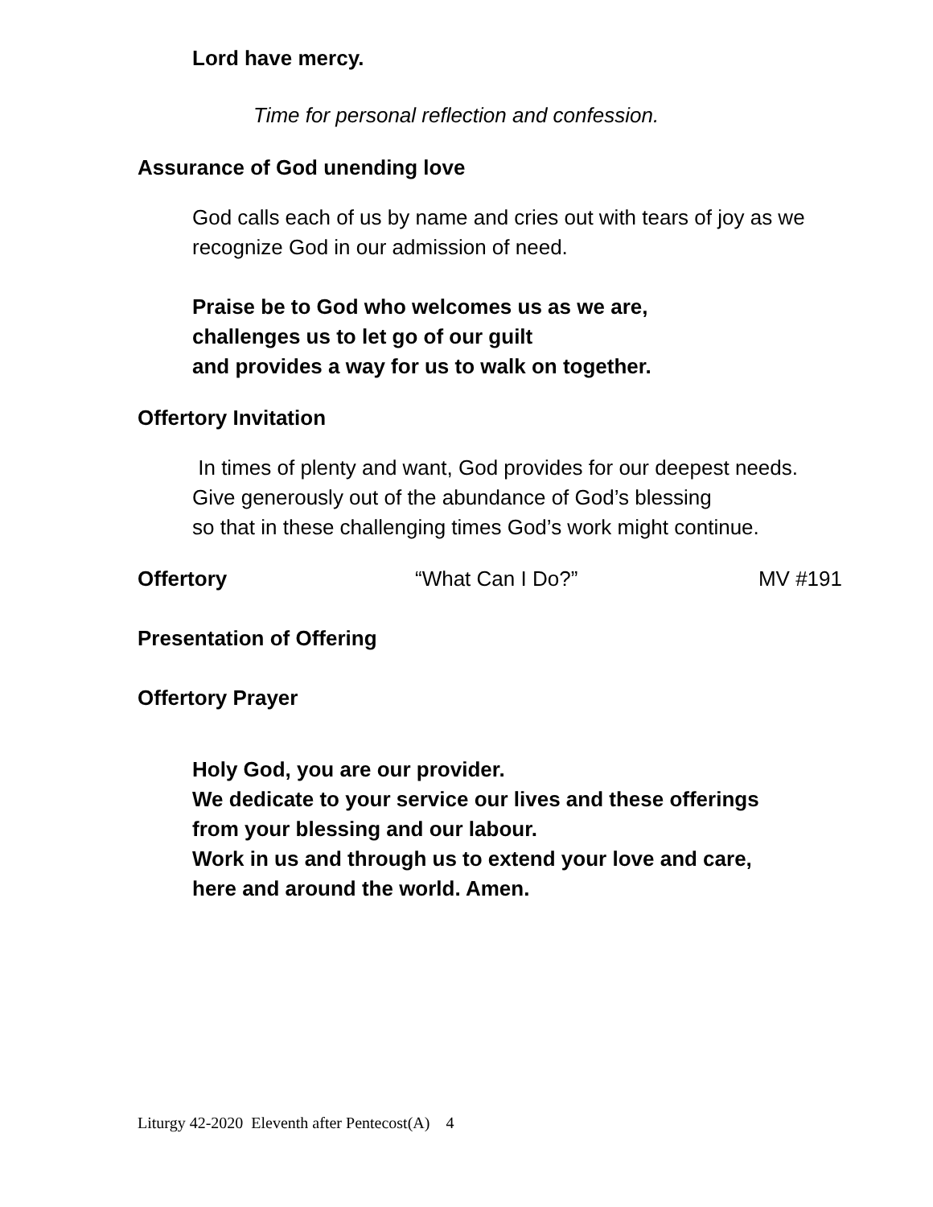Lord have mercy.
Time for personal reflection and confession.
Assurance of God unending love
God calls each of us by name and cries out with tears of joy as we
recognize God in our admission of need.
Praise be to God who welcomes us as we are,
challenges us to let go of our guilt
and provides a way for us to walk on together.
Offertory Invitation
In times of plenty and want, God provides for our deepest needs.
Give generously out of the abundance of God’s blessing
so that in these challenging times God’s work might continue.
Offertory “What Can I Do?” MV #191
Presentation of Offering
Offertory Prayer
Holy God, you are our provider.
We dedicate to your service our lives and these offerings
from your blessing and our labour.
Work in us and through us to extend your love and care,
here and around the world. Amen.
Liturgy 42-2020 Eleventh after Pentecost(A) 4